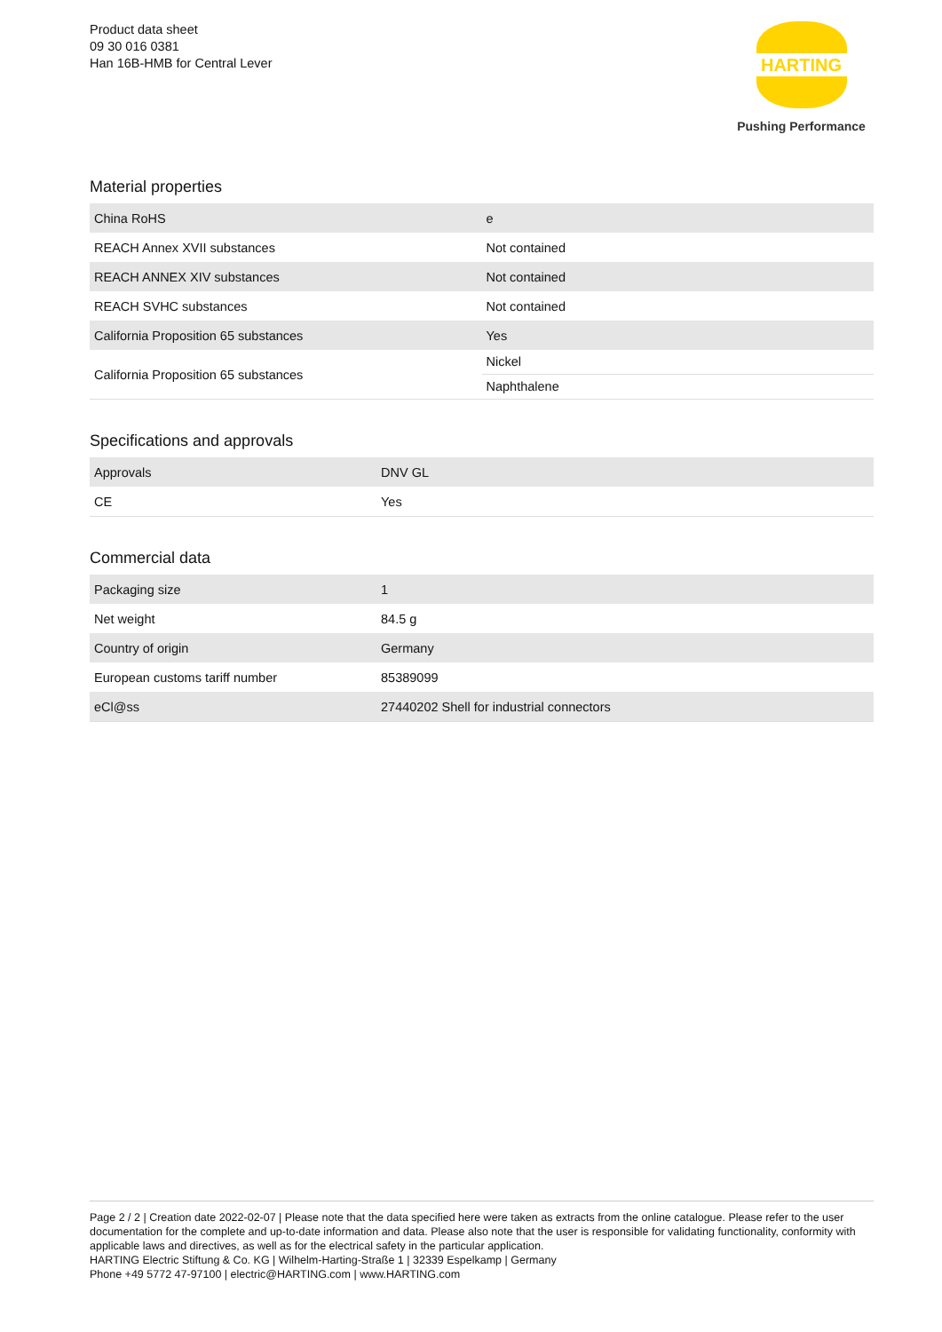Product data sheet
09 30 016 0381
Han 16B-HMB for Central Lever
HARTING
Pushing Performance
Material properties
| China RoHS | e |
| REACH Annex XVII substances | Not contained |
| REACH ANNEX XIV substances | Not contained |
| REACH SVHC substances | Not contained |
| California Proposition 65 substances | Yes |
| California Proposition 65 substances | Nickel |
| | Naphthalene |
Specifications and approvals
| Approvals | DNV GL |
| CE | Yes |
Commercial data
| Packaging size | 1 |
| Net weight | 84.5 g |
| Country of origin | Germany |
| European customs tariff number | 85389099 |
| eCl@ss | 27440202 Shell for industrial connectors |
Page 2 / 2 | Creation date 2022-02-07 | Please note that the data specified here were taken as extracts from the online catalogue. Please refer to the user documentation for the complete and up-to-date information and data. Please also note that the user is responsible for validating functionality, conformity with applicable laws and directives, as well as for the electrical safety in the particular application.
HARTING Electric Stiftung & Co. KG | Wilhelm-Harting-Straße 1 | 32339 Espelkamp | Germany
Phone +49 5772 47-97100 | electric@HARTING.com | www.HARTING.com